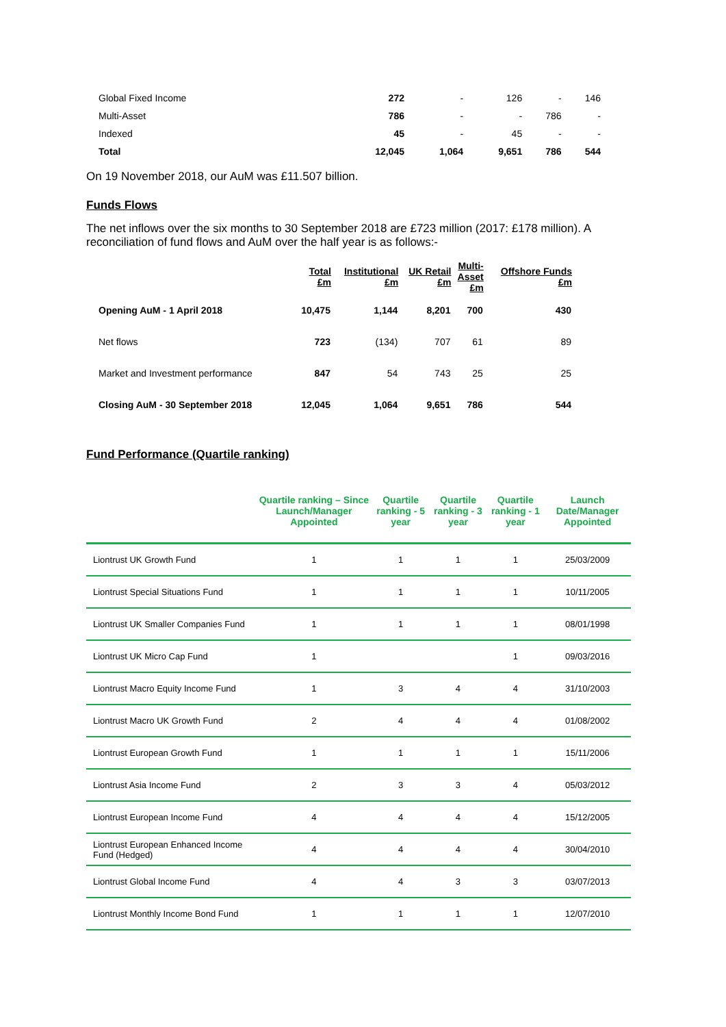| Global Fixed Income | 272 | - | 126 | - | 146 |
| Multi-Asset | 786 | - | - | 786 | - |
| Indexed | 45 | - | 45 | - | - |
| Total | 12,045 | 1,064 | 9,651 | 786 | 544 |
On 19 November 2018, our AuM was £11.507 billion.
Funds Flows
The net inflows over the six months to 30 September 2018 are £723 million (2017: £178 million). A reconciliation of fund flows and AuM over the half year is as follows:-
| | Total £m | Institutional £m | UK Retail £m | Multi- Asset £m | Offshore Funds £m |
| --- | --- | --- | --- | --- | --- |
| Opening AuM - 1 April 2018 | 10,475 | 1,144 | 8,201 | 700 | 430 |
| Net flows | 723 | (134) | 707 | 61 | 89 |
| Market and Investment performance | 847 | 54 | 743 | 25 | 25 |
| Closing AuM - 30 September 2018 | 12,045 | 1,064 | 9,651 | 786 | 544 |
Fund Performance (Quartile ranking)
| | Quartile ranking – Since Launch/Manager Appointed | Quartile ranking - 5 year | Quartile ranking - 3 year | Quartile ranking - 1 year | Launch Date/Manager Appointed |
| --- | --- | --- | --- | --- | --- |
| Liontrust UK Growth Fund | 1 | 1 | 1 | 1 | 25/03/2009 |
| Liontrust Special Situations Fund | 1 | 1 | 1 | 1 | 10/11/2005 |
| Liontrust UK Smaller Companies Fund | 1 | 1 | 1 | 1 | 08/01/1998 |
| Liontrust UK Micro Cap Fund | 1 | | | 1 | 09/03/2016 |
| Liontrust Macro Equity Income Fund | 1 | 3 | 4 | 4 | 31/10/2003 |
| Liontrust Macro UK Growth Fund | 2 | 4 | 4 | 4 | 01/08/2002 |
| Liontrust European Growth Fund | 1 | 1 | 1 | 1 | 15/11/2006 |
| Liontrust Asia Income Fund | 2 | 3 | 3 | 4 | 05/03/2012 |
| Liontrust European Income Fund | 4 | 4 | 4 | 4 | 15/12/2005 |
| Liontrust European Enhanced Income Fund (Hedged) | 4 | 4 | 4 | 4 | 30/04/2010 |
| Liontrust Global Income Fund | 4 | 4 | 3 | 3 | 03/07/2013 |
| Liontrust Monthly Income Bond Fund | 1 | 1 | 1 | 1 | 12/07/2010 |